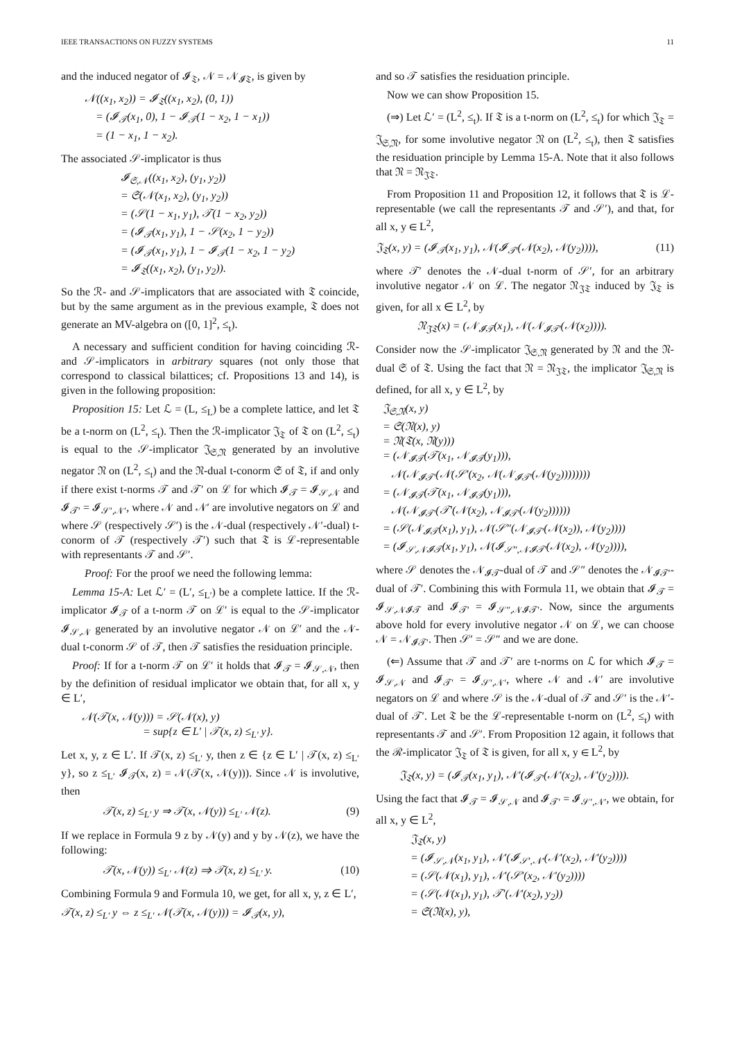IEEE TRANSACTIONS ON FUZZY SYSTEMS 11
and the induced negator of 𝓘<sub>𝔗</sub>, 𝒩 = 𝒩<sub>𝓘𝔗</sub>, is given by
𝒩((x<sub>1</sub>, x<sub>2</sub>)) = 𝓘<sub>𝔗</sub>((x<sub>1</sub>, x<sub>2</sub>), (0, 1))
= (𝓘<sub>𝒯</sub>(x<sub>1</sub>, 0), 1 − 𝓘<sub>𝒯</sub>(1 − x<sub>2</sub>, 1 − x<sub>1</sub>))
= (1 − x<sub>1</sub>, 1 − x<sub>2</sub>).
The associated 𝒮-implicator is thus
𝓘<sub>𝔖,𝒩</sub>((x<sub>1</sub>, x<sub>2</sub>), (y<sub>1</sub>, y<sub>2</sub>))
= 𝔖(𝒩(x<sub>1</sub>, x<sub>2</sub>), (y<sub>1</sub>, y<sub>2</sub>))
= (𝒮(1 − x<sub>1</sub>, y<sub>1</sub>), 𝒯(1 − x<sub>2</sub>, y<sub>2</sub>))
= (𝓘<sub>𝒯</sub>(x<sub>1</sub>, y<sub>1</sub>), 1 − 𝒮(x<sub>2</sub>, 1 − y<sub>2</sub>))
= (𝓘<sub>𝒯</sub>(x<sub>1</sub>, y<sub>1</sub>), 1 − 𝓘<sub>𝒯</sub>(1 − x<sub>2</sub>, 1 − y<sub>2</sub>)
= 𝓘<sub>𝔗</sub>((x<sub>1</sub>, x<sub>2</sub>), (y<sub>1</sub>, y<sub>2</sub>)).
So the ℛ- and 𝒮-implicators that are associated with 𝔗 coincide, but by the same argument as in the previous example, 𝔗 does not generate an MV-algebra on ([0, 1]<sup>2</sup>, ≤<sub>t</sub>).
A necessary and sufficient condition for having coinciding ℛ- and 𝒮-implicators in arbitrary squares (not only those that correspond to classical bilattices; cf. Propositions 13 and 14), is given in the following proposition:
Proposition 15: Let ℒ = (L, ≤<sub>L</sub>) be a complete lattice, and let 𝔗 be a t-norm on (L<sup>2</sup>, ≤<sub>t</sub>). Then the ℛ-implicator 𝔍<sub>𝔗</sub> of 𝔗 on (L<sup>2</sup>, ≤<sub>t</sub>) is equal to the 𝒮-implicator 𝔍<sub>𝔖,𝔑</sub> generated by an involutive negator 𝔑 on (L<sup>2</sup>, ≤<sub>t</sub>) and the 𝔑-dual t-conorm 𝔖 of 𝔗, if and only if there exist t-norms 𝒯 and 𝒯′ on ℒ for which 𝓘<sub>𝒯</sub> = 𝓘<sub>𝒮,𝒩</sub> and 𝓘<sub>𝒯′</sub> = 𝓘<sub>𝒮′,𝒩′</sub>, where 𝒩 and 𝒩′ are involutive negators on ℒ and where 𝒮 (respectively 𝒮′) is the 𝒩-dual (respectively 𝒩′-dual) t-conorm of 𝒯 (respectively 𝒯′) such that 𝔗 is ℒ-representable with representants 𝒯 and 𝒮′.
Proof: For the proof we need the following lemma:
Lemma 15-A: Let ℒ′ = (L′, ≤<sub>L′</sub>) be a complete lattice. If the ℛ-implicator 𝓘<sub>𝒯</sub> of a t-norm 𝒯 on ℒ′ is equal to the 𝒮-implicator 𝓘<sub>𝒮,𝒩</sub> generated by an involutive negator 𝒩 on ℒ′ and the 𝒩-dual t-conorm 𝒮 of 𝒯, then 𝒯 satisfies the residuation principle.
Proof: If for a t-norm 𝒯 on ℒ′ it holds that 𝓘<sub>𝒯</sub> = 𝓘<sub>𝒮,𝒩</sub>, then by the definition of residual implicator we obtain that, for all x, y ∈ L′,
𝒩(𝒯(x, 𝒩(y))) = 𝒮(𝒩(x), y)
= sup{z ∈ L′ | 𝒯(x, z) ≤<sub>L′</sub> y}.
Let x, y, z ∈ L′. If 𝒯(x, z) ≤<sub>L′</sub> y, then z ∈ {z ∈ L′ | 𝒯(x, z) ≤<sub>L′</sub> y}, so z ≤<sub>L′</sub> 𝓘<sub>𝒯</sub>(x, z) = 𝒩(𝒯(x, 𝒩(y))). Since 𝒩 is involutive, then
𝒯(x, z) ≤<sub>L′</sub> y ⇒ 𝒯(x, 𝒩(y)) ≤<sub>L′</sub> 𝒩(z). (9)
If we replace in Formula 9 z by 𝒩(y) and y by 𝒩(z), we have the following:
𝒯(x, 𝒩(y)) ≤<sub>L′</sub> 𝒩(z) ⇒ 𝒯(x, z) ≤<sub>L′</sub> y. (10)
Combining Formula 9 and Formula 10, we get, for all x, y, z ∈ L′,
𝒯(x, z) ≤<sub>L′</sub> y ⇔ z ≤<sub>L′</sub> 𝒩(𝒯(x, 𝒩(y))) = 𝓘<sub>𝒯</sub>(x, y),
and so 𝒯 satisfies the residuation principle.
Now we can show Proposition 15.
(⇒) Let ℒ′ = (L<sup>2</sup>, ≤<sub>t</sub>). If 𝔗 is a t-norm on (L<sup>2</sup>, ≤<sub>t</sub>) for which 𝔍<sub>𝔗</sub> = 𝔍<sub>𝔖,𝔑</sub>, for some involutive negator 𝔑 on (L<sup>2</sup>, ≤<sub>t</sub>), then 𝔗 satisfies the residuation principle by Lemma 15-A. Note that it also follows that 𝔑 = 𝔑<sub>𝔍𝔗</sub>.
From Proposition 11 and Proposition 12, it follows that 𝔗 is ℒ-representable (we call the representants 𝒯 and 𝒮′), and that, for all x, y ∈ L<sup>2</sup>,
𝔍<sub>𝔗</sub>(x, y) = (𝓘<sub>𝒯</sub>(x<sub>1</sub>, y<sub>1</sub>), 𝒩(𝓘<sub>𝒯′</sub>(𝒩(x<sub>2</sub>), 𝒩(y<sub>2</sub>)))), (11)
where 𝒯′ denotes the 𝒩-dual t-norm of 𝒮′, for an arbitrary involutive negator 𝒩 on ℒ. The negator 𝔑<sub>𝔍𝔗</sub> induced by 𝔍<sub>𝔗</sub> is given, for all x ∈ L<sup>2</sup>, by
𝔑<sub>𝔍𝔗</sub>(x) = (𝒩<sub>𝓘𝒯</sub>(x<sub>1</sub>), 𝒩(𝒩<sub>𝓘𝒯′</sub>(𝒩(x<sub>2</sub>)))).
Consider now the 𝒮-implicator 𝔍<sub>𝔖,𝔑</sub> generated by 𝔑 and the 𝔑-dual 𝔖 of 𝔗. Using the fact that 𝔑 = 𝔑<sub>𝔍𝔗</sub>, the implicator 𝔍<sub>𝔖,𝔑</sub> is defined, for all x, y ∈ L<sup>2</sup>, by
𝔍<sub>𝔖,𝔑</sub>(x, y)
= 𝔖(𝔑(x), y)
= 𝔑(𝔗(x, 𝔑(y)))
= (𝒩<sub>𝓘𝒯</sub>(𝒯(x<sub>1</sub>, 𝒩<sub>𝓘𝒯</sub>(y<sub>1</sub>))),
𝒩(𝒩<sub>𝓘𝒯′</sub>(𝒩(𝒮′(x<sub>2</sub>, 𝒩(𝒩<sub>𝓘𝒯′</sub>(𝒩(y<sub>2</sub>))))))))
= (𝒩<sub>𝓘𝒯</sub>(𝒯(x<sub>1</sub>, 𝒩<sub>𝓘𝒯</sub>(y<sub>1</sub>))),
𝒩(𝒩<sub>𝓘𝒯′</sub>(𝒯′(𝒩(x<sub>2</sub>), 𝒩<sub>𝓘𝒯′</sub>(𝒩(y<sub>2</sub>))))))
= (𝒮(𝒩<sub>𝓘𝒯</sub>(x<sub>1</sub>), y<sub>1</sub>), 𝒩(𝒮″(𝒩<sub>𝓘𝒯′</sub>(𝒩(x<sub>2</sub>)), 𝒩(y<sub>2</sub>))))
= (𝓘<sub>𝒮,𝒩𝓘𝒯</sub>(x<sub>1</sub>, y<sub>1</sub>), 𝒩(𝓘<sub>𝒮″,𝒩𝓘𝒯′</sub>(𝒩(x<sub>2</sub>), 𝒩(y<sub>2</sub>)))),
where 𝒮 denotes the 𝒩<sub>𝓘𝒯</sub>-dual of 𝒯 and 𝒮″ denotes the 𝒩<sub>𝓘𝒯′</sub>-dual of 𝒯′. Combining this with Formula 11, we obtain that 𝓘<sub>𝒯</sub> = 𝓘<sub>𝒮,𝒩𝓘𝒯</sub> and 𝓘<sub>𝒯′</sub> = 𝓘<sub>𝒮″,𝒩𝓘𝒯′</sub>. Now, since the arguments above hold for every involutive negator 𝒩 on ℒ, we can choose 𝒩 = 𝒩<sub>𝓘𝒯′</sub>. Then 𝒮′ = 𝒮″ and we are done.
(⇐) Assume that 𝒯 and 𝒯′ are t-norms on ℒ for which 𝓘<sub>𝒯</sub> = 𝓘<sub>𝒮,𝒩</sub> and 𝓘<sub>𝒯′</sub> = 𝓘<sub>𝒮′,𝒩′</sub>, where 𝒩 and 𝒩′ are involutive negators on ℒ and where 𝒮 is the 𝒩-dual of 𝒯 and 𝒮′ is the 𝒩′-dual of 𝒯′. Let 𝔗 be the ℒ-representable t-norm on (L<sup>2</sup>, ≤<sub>t</sub>) with representants 𝒯 and 𝒮′. From Proposition 12 again, it follows that the ℛ-implicator 𝔍<sub>𝔗</sub> of 𝔗 is given, for all x, y ∈ L<sup>2</sup>, by
𝔍<sub>𝔗</sub>(x, y) = (𝓘<sub>𝒯</sub>(x<sub>1</sub>, y<sub>1</sub>), 𝒩′(𝓘<sub>𝒯′</sub>(𝒩′(x<sub>2</sub>), 𝒩′(y<sub>2</sub>)))).
Using the fact that 𝓘<sub>𝒯</sub> = 𝓘<sub>𝒮,𝒩</sub> and 𝓘<sub>𝒯′</sub> = 𝓘<sub>𝒮′,𝒩′</sub>, we obtain, for all x, y ∈ L<sup>2</sup>,
𝔍<sub>𝔗</sub>(x, y)
= (𝓘<sub>𝒮,𝒩</sub>(x<sub>1</sub>, y<sub>1</sub>), 𝒩′(𝓘<sub>𝒮′,𝒩′</sub>(𝒩′(x<sub>2</sub>), 𝒩′(y<sub>2</sub>))))
= (𝒮(𝒩(x<sub>1</sub>), y<sub>1</sub>), 𝒩′(𝒮′(x<sub>2</sub>, 𝒩′(y<sub>2</sub>))))
= (𝒮(𝒩(x<sub>1</sub>), y<sub>1</sub>), 𝒯′(𝒩′(x<sub>2</sub>), y<sub>2</sub>))
= 𝔖(𝔑(x), y),